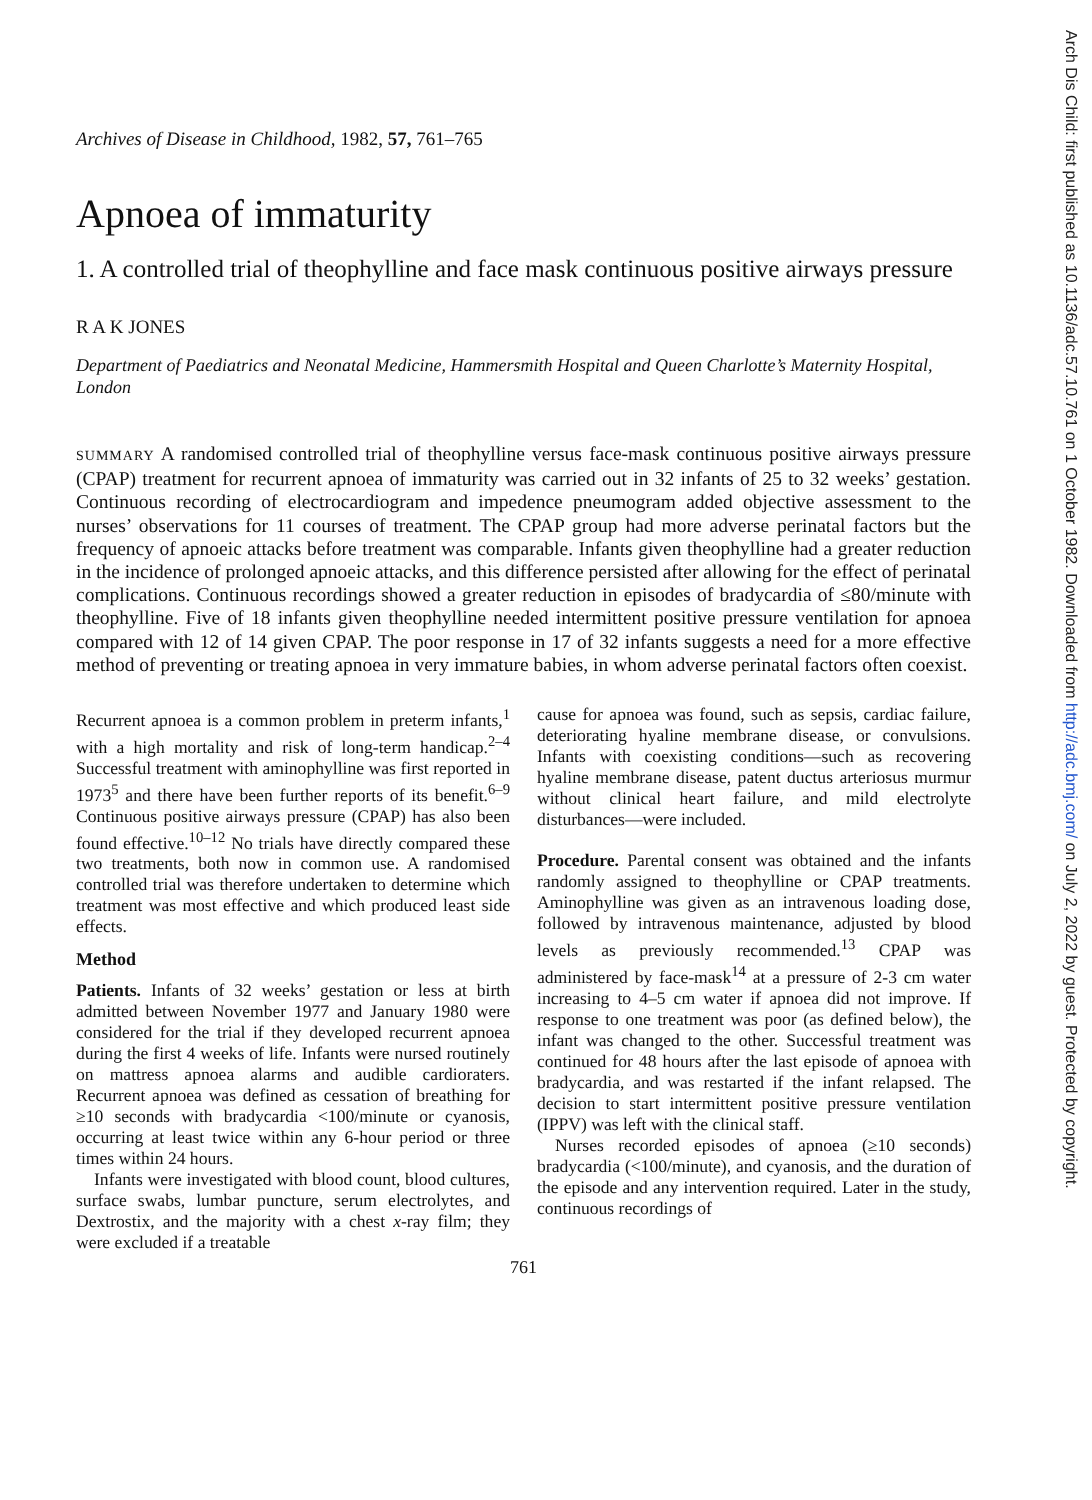Arch Dis Child: first published as 10.1136/adc.57.10.761 on 1 October 1982. Downloaded from http://adc.bmj.com/ on July 2, 2022 by guest. Protected by copyright.
Archives of Disease in Childhood, 1982, 57, 761–765
Apnoea of immaturity
1. A controlled trial of theophylline and face mask continuous positive airways pressure
R A K JONES
Department of Paediatrics and Neonatal Medicine, Hammersmith Hospital and Queen Charlotte’s Maternity Hospital, London
SUMMARY A randomised controlled trial of theophylline versus face-mask continuous positive airways pressure (CPAP) treatment for recurrent apnoea of immaturity was carried out in 32 infants of 25 to 32 weeks’ gestation. Continuous recording of electrocardiogram and impedence pneumogram added objective assessment to the nurses’ observations for 11 courses of treatment. The CPAP group had more adverse perinatal factors but the frequency of apnoeic attacks before treatment was comparable. Infants given theophylline had a greater reduction in the incidence of prolonged apnoeic attacks, and this difference persisted after allowing for the effect of perinatal complications. Continuous recordings showed a greater reduction in episodes of bradycardia of ≤80/minute with theophylline. Five of 18 infants given theophylline needed intermittent positive pressure ventilation for apnoea compared with 12 of 14 given CPAP. The poor response in 17 of 32 infants suggests a need for a more effective method of preventing or treating apnoea in very immature babies, in whom adverse perinatal factors often coexist.
Recurrent apnoea is a common problem in preterm infants,<sup>1</sup> with a high mortality and risk of long-term handicap.<sup>2–4</sup> Successful treatment with aminophylline was first reported in 1973<sup>5</sup> and there have been further reports of its benefit.<sup>6–9</sup> Continuous positive airways pressure (CPAP) has also been found effective.<sup>10–12</sup> No trials have directly compared these two treatments, both now in common use. A randomised controlled trial was therefore undertaken to determine which treatment was most effective and which produced least side effects.
Method
Patients. Infants of 32 weeks’ gestation or less at birth admitted between November 1977 and January 1980 were considered for the trial if they developed recurrent apnoea during the first 4 weeks of life. Infants were nursed routinely on mattress apnoea alarms and audible cardioraters. Recurrent apnoea was defined as cessation of breathing for ≥10 seconds with bradycardia <100/minute or cyanosis, occurring at least twice within any 6-hour period or three times within 24 hours.
Infants were investigated with blood count, blood cultures, surface swabs, lumbar puncture, serum electrolytes, and Dextrostix, and the majority with a chest x-ray film; they were excluded if a treatable
cause for apnoea was found, such as sepsis, cardiac failure, deteriorating hyaline membrane disease, or convulsions. Infants with coexisting conditions—such as recovering hyaline membrane disease, patent ductus arteriosus murmur without clinical heart failure, and mild electrolyte disturbances—were included.
Procedure. Parental consent was obtained and the infants randomly assigned to theophylline or CPAP treatments. Aminophylline was given as an intravenous loading dose, followed by intravenous maintenance, adjusted by blood levels as previously recommended.<sup>13</sup> CPAP was administered by face-mask<sup>14</sup> at a pressure of 2-3 cm water increasing to 4–5 cm water if apnoea did not improve. If response to one treatment was poor (as defined below), the infant was changed to the other. Successful treatment was continued for 48 hours after the last episode of apnoea with bradycardia, and was restarted if the infant relapsed. The decision to start intermittent positive pressure ventilation (IPPV) was left with the clinical staff.
Nurses recorded episodes of apnoea (≥10 seconds) bradycardia (<100/minute), and cyanosis, and the duration of the episode and any intervention required. Later in the study, continuous recordings of
761